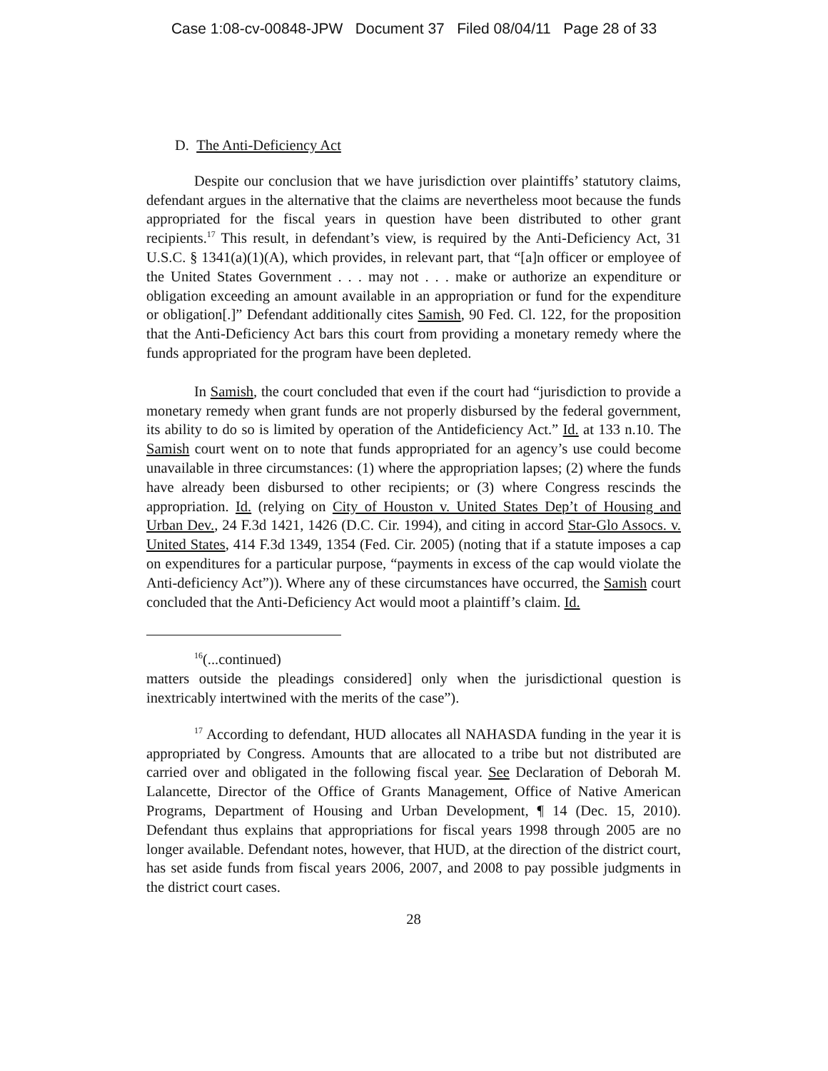Case 1:08-cv-00848-JPW Document 37 Filed 08/04/11 Page 28 of 33
D. The Anti-Deficiency Act
Despite our conclusion that we have jurisdiction over plaintiffs’ statutory claims, defendant argues in the alternative that the claims are nevertheless moot because the funds appropriated for the fiscal years in question have been distributed to other grant recipients.<sup>17</sup> This result, in defendant’s view, is required by the Anti-Deficiency Act, 31 U.S.C. § 1341(a)(1)(A), which provides, in relevant part, that “[a]n officer or employee of the United States Government . . . may not . . . make or authorize an expenditure or obligation exceeding an amount available in an appropriation or fund for the expenditure or obligation[.]” Defendant additionally cites Samish, 90 Fed. Cl. 122, for the proposition that the Anti-Deficiency Act bars this court from providing a monetary remedy where the funds appropriated for the program have been depleted.
In Samish, the court concluded that even if the court had “jurisdiction to provide a monetary remedy when grant funds are not properly disbursed by the federal government, its ability to do so is limited by operation of the Antideficiency Act.” Id. at 133 n.10. The Samish court went on to note that funds appropriated for an agency’s use could become unavailable in three circumstances: (1) where the appropriation lapses; (2) where the funds have already been disbursed to other recipients; or (3) where Congress rescinds the appropriation. Id. (relying on City of Houston v. United States Dep’t of Housing and Urban Dev., 24 F.3d 1421, 1426 (D.C. Cir. 1994), and citing in accord Star-Glo Assocs. v. United States, 414 F.3d 1349, 1354 (Fed. Cir. 2005) (noting that if a statute imposes a cap on expenditures for a particular purpose, “payments in excess of the cap would violate the Anti-deficiency Act”)). Where any of these circumstances have occurred, the Samish court concluded that the Anti-Deficiency Act would moot a plaintiff’s claim. Id.
<sup>16</sup> (...continued)
matters outside the pleadings considered] only when the jurisdictional question is inextricably intertwined with the merits of the case”).
<sup>17</sup> According to defendant, HUD allocates all NAHASDA funding in the year it is appropriated by Congress. Amounts that are allocated to a tribe but not distributed are carried over and obligated in the following fiscal year. See Declaration of Deborah M. Lalancette, Director of the Office of Grants Management, Office of Native American Programs, Department of Housing and Urban Development, ¶ 14 (Dec. 15, 2010). Defendant thus explains that appropriations for fiscal years 1998 through 2005 are no longer available. Defendant notes, however, that HUD, at the direction of the district court, has set aside funds from fiscal years 2006, 2007, and 2008 to pay possible judgments in the district court cases.
28